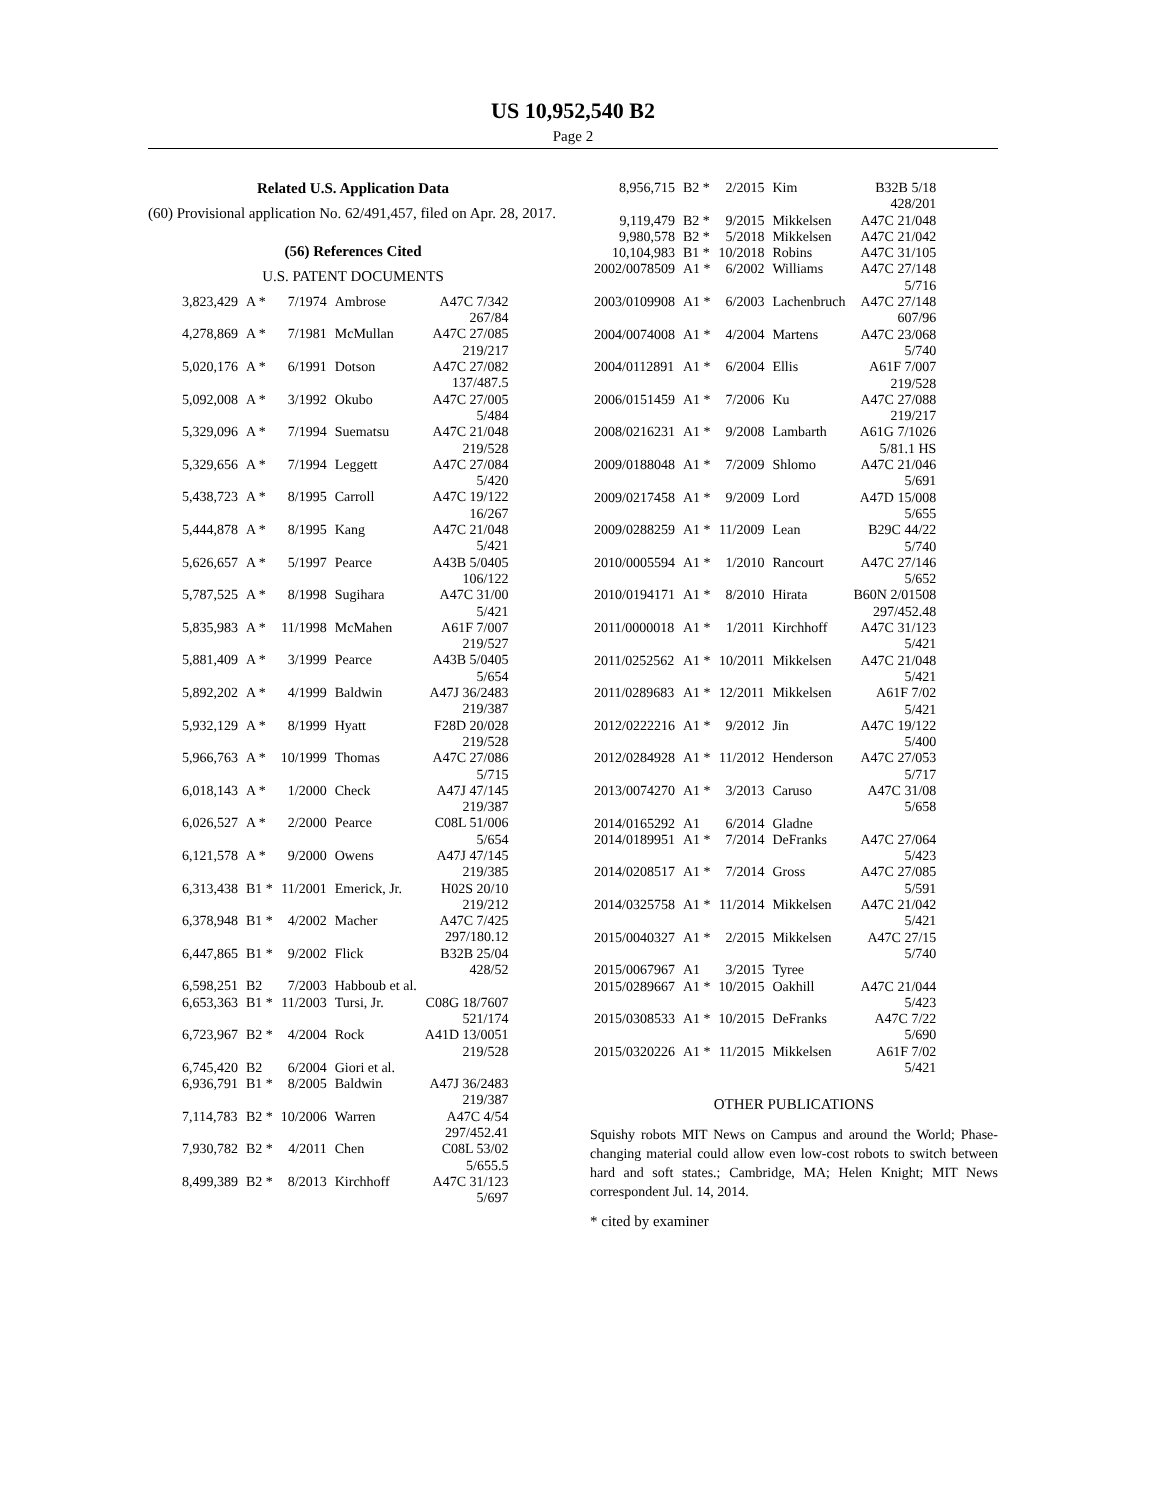US 10,952,540 B2
Page 2
Related U.S. Application Data
(60) Provisional application No. 62/491,457, filed on Apr. 28, 2017.
(56) References Cited
U.S. PATENT DOCUMENTS
| 3,823,429 | A * | 7/1974 | Ambrose | A47C 7/342 267/84 |
| 4,278,869 | A * | 7/1981 | McMullan | A47C 27/085 219/217 |
| 5,020,176 | A * | 6/1991 | Dotson | A47C 27/082 137/487.5 |
| 5,092,008 | A * | 3/1992 | Okubo | A47C 27/005 5/484 |
| 5,329,096 | A * | 7/1994 | Suematsu | A47C 21/048 219/528 |
| 5,329,656 | A * | 7/1994 | Leggett | A47C 27/084 5/420 |
| 5,438,723 | A * | 8/1995 | Carroll | A47C 19/122 16/267 |
| 5,444,878 | A * | 8/1995 | Kang | A47C 21/048 5/421 |
| 5,626,657 | A * | 5/1997 | Pearce | A43B 5/0405 106/122 |
| 5,787,525 | A * | 8/1998 | Sugihara | A47C 31/00 5/421 |
| 5,835,983 | A * | 11/1998 | McMahen | A61F 7/007 219/527 |
| 5,881,409 | A * | 3/1999 | Pearce | A43B 5/0405 5/654 |
| 5,892,202 | A * | 4/1999 | Baldwin | A47J 36/2483 219/387 |
| 5,932,129 | A * | 8/1999 | Hyatt | F28D 20/028 219/528 |
| 5,966,763 | A * | 10/1999 | Thomas | A47C 27/086 5/715 |
| 6,018,143 | A * | 1/2000 | Check | A47J 47/145 219/387 |
| 6,026,527 | A * | 2/2000 | Pearce | C08L 51/006 5/654 |
| 6,121,578 | A * | 9/2000 | Owens | A47J 47/145 219/385 |
| 6,313,438 | B1 * | 11/2001 | Emerick, Jr. | H02S 20/10 219/212 |
| 6,378,948 | B1 * | 4/2002 | Macher | A47C 7/425 297/180.12 |
| 6,447,865 | B1 * | 9/2002 | Flick | B32B 25/04 428/52 |
| 6,598,251 | B2 | 7/2003 | Habboub et al. | |
| 6,653,363 | B1 * | 11/2003 | Tursi, Jr. | C08G 18/7607 521/174 |
| 6,723,967 | B2 * | 4/2004 | Rock | A41D 13/0051 219/528 |
| 6,745,420 | B2 | 6/2004 | Giori et al. | |
| 6,936,791 | B1 * | 8/2005 | Baldwin | A47J 36/2483 219/387 |
| 7,114,783 | B2 * | 10/2006 | Warren | A47C 4/54 297/452.41 |
| 7,930,782 | B2 * | 4/2011 | Chen | C08L 53/02 5/655.5 |
| 8,499,389 | B2 * | 8/2013 | Kirchhoff | A47C 31/123 5/697 |
| 8,956,715 | B2 * | 2/2015 | Kim | B32B 5/18 428/201 |
| 9,119,479 | B2 * | 9/2015 | Mikkelsen | A47C 21/048 |
| 9,980,578 | B2 * | 5/2018 | Mikkelsen | A47C 21/042 |
| 10,104,983 | B1 * | 10/2018 | Robins | A47C 31/105 |
| 2002/0078509 | A1 * | 6/2002 | Williams | A47C 27/148 5/716 |
| 2003/0109908 | A1 * | 6/2003 | Lachenbruch | A47C 27/148 607/96 |
| 2004/0074008 | A1 * | 4/2004 | Martens | A47C 23/068 5/740 |
| 2004/0112891 | A1 * | 6/2004 | Ellis | A61F 7/007 219/528 |
| 2006/0151459 | A1 * | 7/2006 | Ku | A47C 27/088 219/217 |
| 2008/0216231 | A1 * | 9/2008 | Lambarth | A61G 7/1026 5/81.1 HS |
| 2009/0188048 | A1 * | 7/2009 | Shlomo | A47C 21/046 5/691 |
| 2009/0217458 | A1 * | 9/2009 | Lord | A47D 15/008 5/655 |
| 2009/0288259 | A1 * | 11/2009 | Lean | B29C 44/22 5/740 |
| 2010/0005594 | A1 * | 1/2010 | Rancourt | A47C 27/146 5/652 |
| 2010/0194171 | A1 * | 8/2010 | Hirata | B60N 2/01508 297/452.48 |
| 2011/0000018 | A1 * | 1/2011 | Kirchhoff | A47C 31/123 5/421 |
| 2011/0252562 | A1 * | 10/2011 | Mikkelsen | A47C 21/048 5/421 |
| 2011/0289683 | A1 * | 12/2011 | Mikkelsen | A61F 7/02 5/421 |
| 2012/0222216 | A1 * | 9/2012 | Jin | A47C 19/122 5/400 |
| 2012/0284928 | A1 * | 11/2012 | Henderson | A47C 27/053 5/717 |
| 2013/0074270 | A1 * | 3/2013 | Caruso | A47C 31/08 5/658 |
| 2014/0165292 | A1 | 6/2014 | Gladne | |
| 2014/0189951 | A1 * | 7/2014 | DeFranks | A47C 27/064 5/423 |
| 2014/0208517 | A1 * | 7/2014 | Gross | A47C 27/085 5/591 |
| 2014/0325758 | A1 * | 11/2014 | Mikkelsen | A47C 21/042 5/421 |
| 2015/0040327 | A1 * | 2/2015 | Mikkelsen | A47C 27/15 5/740 |
| 2015/0067967 | A1 | 3/2015 | Tyree | |
| 2015/0289667 | A1 * | 10/2015 | Oakhill | A47C 21/044 5/423 |
| 2015/0308533 | A1 * | 10/2015 | DeFranks | A47C 7/22 5/690 |
| 2015/0320226 | A1 * | 11/2015 | Mikkelsen | A61F 7/02 5/421 |
OTHER PUBLICATIONS
Squishy robots MIT News on Campus and around the World; Phase-changing material could allow even low-cost robots to switch between hard and soft states.; Cambridge, MA; Helen Knight; MIT News correspondent Jul. 14, 2014.
* cited by examiner